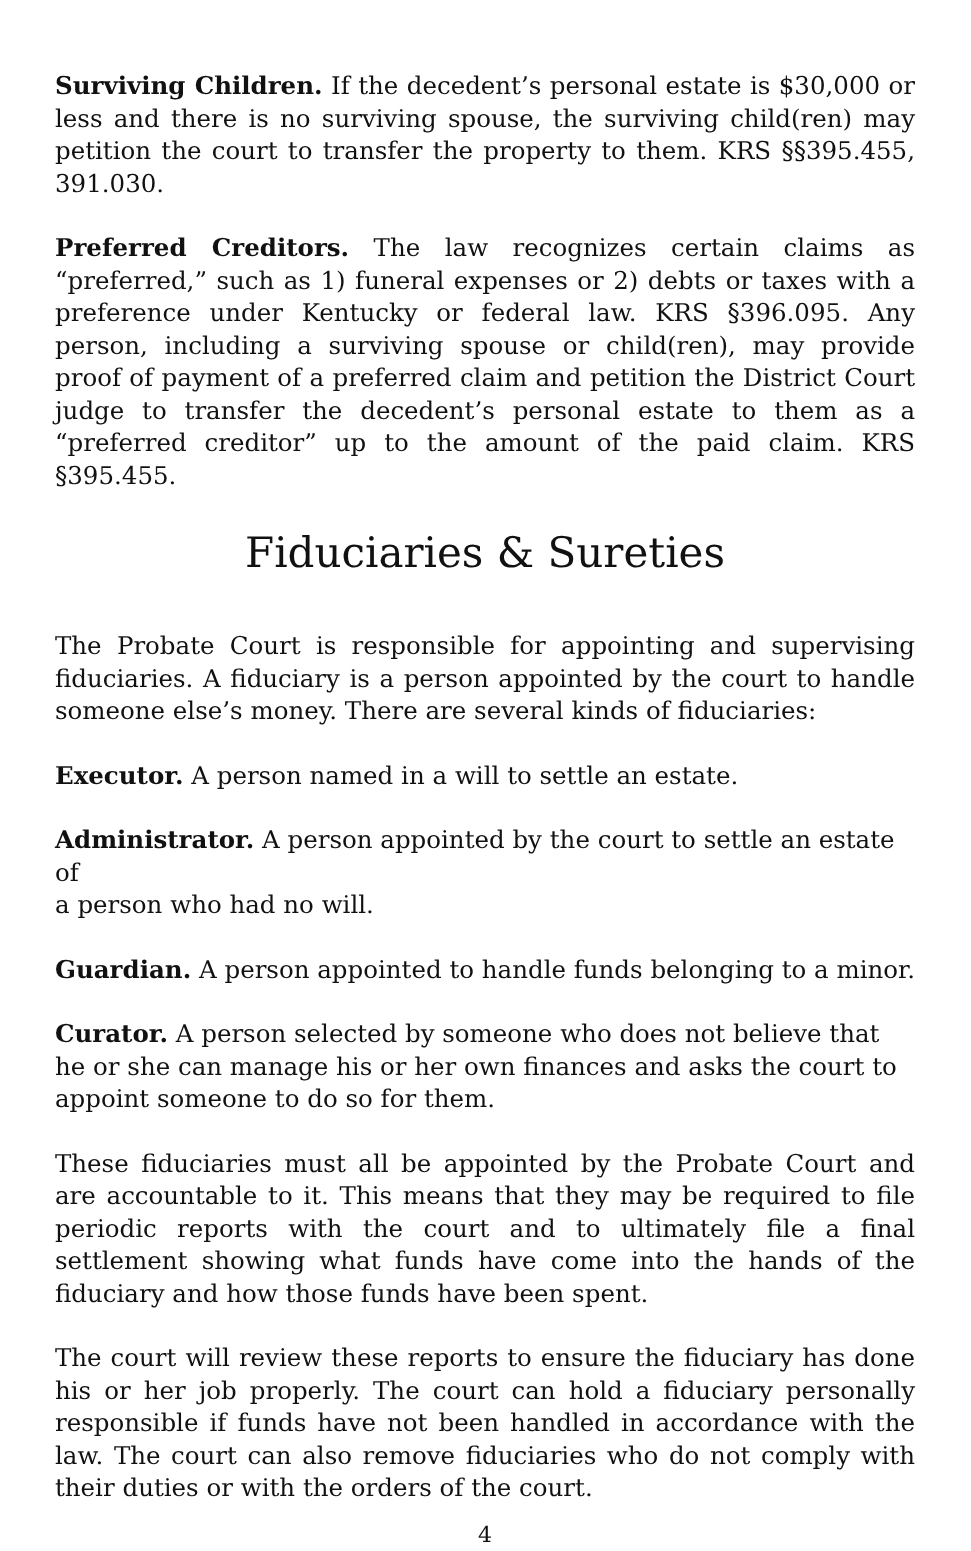Surviving Children. If the decedent’s personal estate is $30,000 or less and there is no surviving spouse, the surviving child(ren) may petition the court to transfer the property to them. KRS §§395.455, 391.030.
Preferred Creditors. The law recognizes certain claims as “preferred,” such as 1) funeral expenses or 2) debts or taxes with a preference under Kentucky or federal law. KRS §396.095. Any person, including a surviving spouse or child(ren), may provide proof of payment of a preferred claim and petition the District Court judge to transfer the decedent’s personal estate to them as a “preferred creditor” up to the amount of the paid claim. KRS §395.455.
Fiduciaries & Sureties
The Probate Court is responsible for appointing and supervising fiducia­ries. A fiduciary is a person appointed by the court to handle someone else’s money. There are several kinds of fiduciaries:
Executor. A person named in a will to settle an estate.
Administrator. A person appointed by the court to settle an estate of
a person who had no will.
Guardian. A person appointed to handle funds belonging to a minor.
Curator. A person selected by someone who does not believe that he or she can manage his or her own finances and asks the court to appoint someone to do so for them.
These fiduciaries must all be appointed by the Probate Court and are accountable to it. This means that they may be required to file periodic reports with the court and to ultimately file a final settlement showing what funds have come into the hands of the fiduciary and how those funds have been spent.
The court will review these reports to ensure the fiduciary has done his or her job properly. The court can hold a fiduciary personally responsible if funds have not been handled in accordance with the law. The court can also remove fiduciaries who do not comply with their duties or with the orders of the court.
4